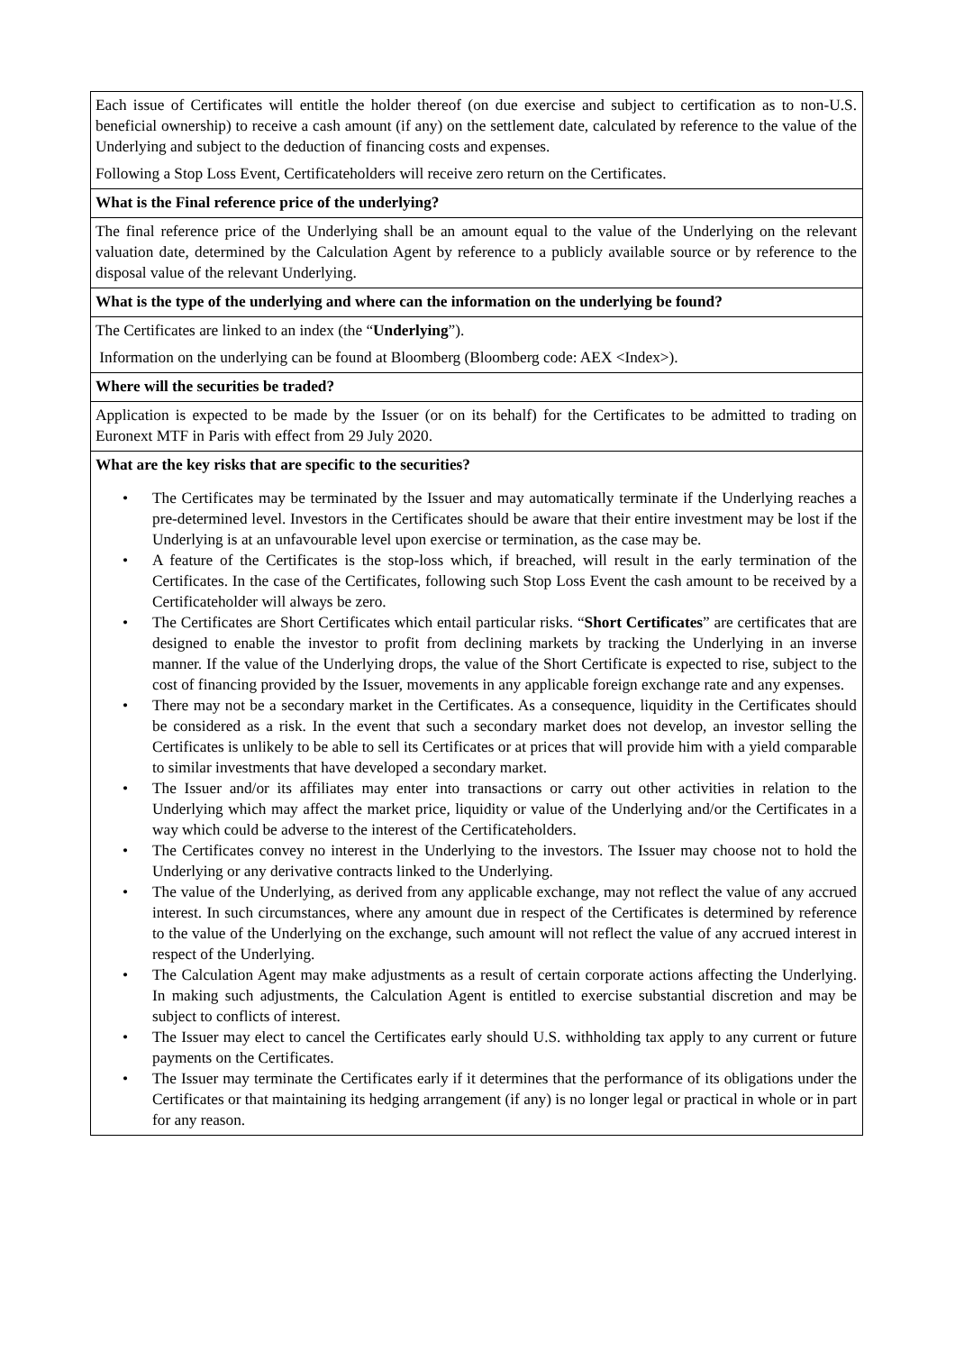| Each issue of Certificates will entitle the holder thereof (on due exercise and subject to certification as to non-U.S. beneficial ownership) to receive a cash amount (if any) on the settlement date, calculated by reference to the value of the Underlying and subject to the deduction of financing costs and expenses. Following a Stop Loss Event, Certificateholders will receive zero return on the Certificates. |
| What is the Final reference price of the underlying? |
| The final reference price of the Underlying shall be an amount equal to the value of the Underlying on the relevant valuation date, determined by the Calculation Agent by reference to a publicly available source or by reference to the disposal value of the relevant Underlying. |
| What is the type of the underlying and where can the information on the underlying be found? |
| The Certificates are linked to an index (the “ Underlying ”). Information on the underlying can be found at Bloomberg (Bloomberg code: AEX <Index>). |
| Where will the securities be traded? |
| Application is expected to be made by the Issuer (or on its behalf) for the Certificates to be admitted to trading on Euronext MTF in Paris with effect from 29 July 2020. |
| What are the key risks that are specific to the securities? • The Certificates may be terminated by the Issuer and may automatically terminate if the Underlying reaches a pre-determined level. Investors in the Certificates should be aware that their entire investment may be lost if the Underlying is at an unfavourable level upon exercise or termination, as the case may be. • A feature of the Certificates is the stop-loss which, if breached, will result in the early termination of the Certificates. In the case of the Certificates, following such Stop Loss Event the cash amount to be received by a Certificateholder will always be zero. • The Certificates are Short Certificates which entail particular risks. “ Short Certificates ” are certificates that are designed to enable the investor to profit from declining markets by tracking the Underlying in an inverse manner. If the value of the Underlying drops, the value of the Short Certificate is expected to rise, subject to the cost of financing provided by the Issuer, movements in any applicable foreign exchange rate and any expenses. • There may not be a secondary market in the Certificates. As a consequence, liquidity in the Certificates should be considered as a risk. In the event that such a secondary market does not develop, an investor selling the Certificates is unlikely to be able to sell its Certificates or at prices that will provide him with a yield comparable to similar investments that have developed a secondary market. • The Issuer and/or its affiliates may enter into transactions or carry out other activities in relation to the Underlying which may affect the market price, liquidity or value of the Underlying and/or the Certificates in a way which could be adverse to the interest of the Certificateholders. • The Certificates convey no interest in the Underlying to the investors. The Issuer may choose not to hold the Underlying or any derivative contracts linked to the Underlying. • The value of the Underlying, as derived from any applicable exchange, may not reflect the value of any accrued interest. In such circumstances, where any amount due in respect of the Certificates is determined by reference to the value of the Underlying on the exchange, such amount will not reflect the value of any accrued interest in respect of the Underlying. • The Calculation Agent may make adjustments as a result of certain corporate actions affecting the Underlying. In making such adjustments, the Calculation Agent is entitled to exercise substantial discretion and may be subject to conflicts of interest. • The Issuer may elect to cancel the Certificates early should U.S. withholding tax apply to any current or future payments on the Certificates. • The Issuer may terminate the Certificates early if it determines that the performance of its obligations under the Certificates or that maintaining its hedging arrangement (if any) is no longer legal or practical in whole or in part for any reason. |